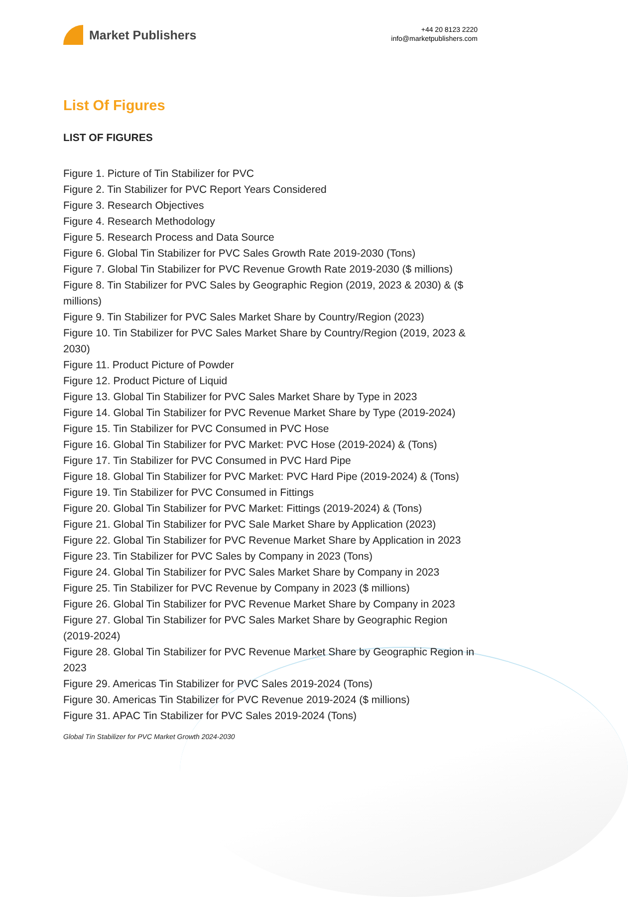Market Publishers
+44 20 8123 2220
info@marketpublishers.com
List Of Figures
LIST OF FIGURES
Figure 1. Picture of Tin Stabilizer for PVC
Figure 2. Tin Stabilizer for PVC Report Years Considered
Figure 3. Research Objectives
Figure 4. Research Methodology
Figure 5. Research Process and Data Source
Figure 6. Global Tin Stabilizer for PVC Sales Growth Rate 2019-2030 (Tons)
Figure 7. Global Tin Stabilizer for PVC Revenue Growth Rate 2019-2030 ($ millions)
Figure 8. Tin Stabilizer for PVC Sales by Geographic Region (2019, 2023 & 2030) & ($ millions)
Figure 9. Tin Stabilizer for PVC Sales Market Share by Country/Region (2023)
Figure 10. Tin Stabilizer for PVC Sales Market Share by Country/Region (2019, 2023 & 2030)
Figure 11. Product Picture of Powder
Figure 12. Product Picture of Liquid
Figure 13. Global Tin Stabilizer for PVC Sales Market Share by Type in 2023
Figure 14. Global Tin Stabilizer for PVC Revenue Market Share by Type (2019-2024)
Figure 15. Tin Stabilizer for PVC Consumed in PVC Hose
Figure 16. Global Tin Stabilizer for PVC Market: PVC Hose (2019-2024) & (Tons)
Figure 17. Tin Stabilizer for PVC Consumed in PVC Hard Pipe
Figure 18. Global Tin Stabilizer for PVC Market: PVC Hard Pipe (2019-2024) & (Tons)
Figure 19. Tin Stabilizer for PVC Consumed in Fittings
Figure 20. Global Tin Stabilizer for PVC Market: Fittings (2019-2024) & (Tons)
Figure 21. Global Tin Stabilizer for PVC Sale Market Share by Application (2023)
Figure 22. Global Tin Stabilizer for PVC Revenue Market Share by Application in 2023
Figure 23. Tin Stabilizer for PVC Sales by Company in 2023 (Tons)
Figure 24. Global Tin Stabilizer for PVC Sales Market Share by Company in 2023
Figure 25. Tin Stabilizer for PVC Revenue by Company in 2023 ($ millions)
Figure 26. Global Tin Stabilizer for PVC Revenue Market Share by Company in 2023
Figure 27. Global Tin Stabilizer for PVC Sales Market Share by Geographic Region (2019-2024)
Figure 28. Global Tin Stabilizer for PVC Revenue Market Share by Geographic Region in 2023
Figure 29. Americas Tin Stabilizer for PVC Sales 2019-2024 (Tons)
Figure 30. Americas Tin Stabilizer for PVC Revenue 2019-2024 ($ millions)
Figure 31. APAC Tin Stabilizer for PVC Sales 2019-2024 (Tons)
Global Tin Stabilizer for PVC Market Growth 2024-2030